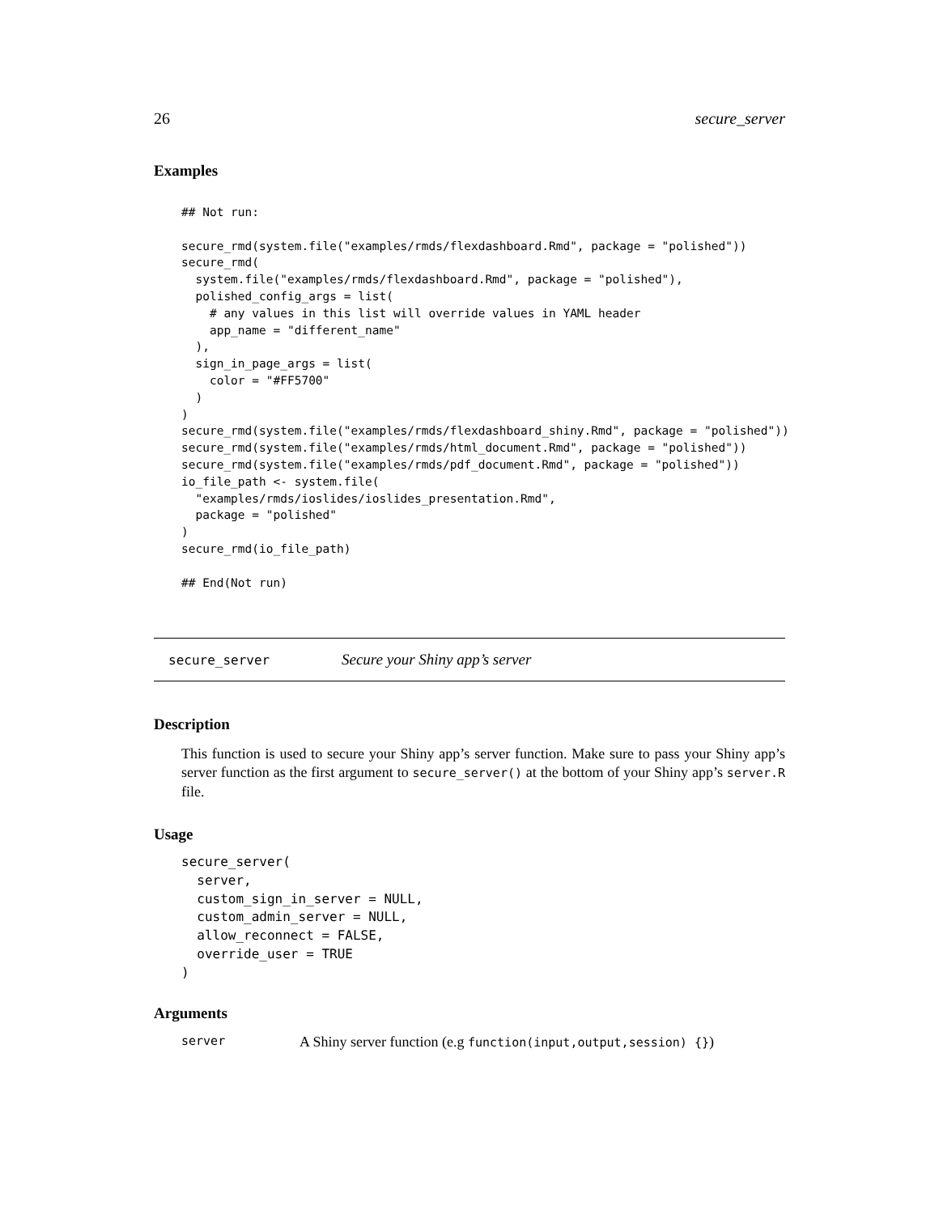26 secure_server
Examples
## Not run:

secure_rmd(system.file("examples/rmds/flexdashboard.Rmd", package = "polished"))
secure_rmd(
  system.file("examples/rmds/flexdashboard.Rmd", package = "polished"),
  polished_config_args = list(
    # any values in this list will override values in YAML header
    app_name = "different_name"
  ),
  sign_in_page_args = list(
    color = "#FF5700"
  )
)
secure_rmd(system.file("examples/rmds/flexdashboard_shiny.Rmd", package = "polished"))
secure_rmd(system.file("examples/rmds/html_document.Rmd", package = "polished"))
secure_rmd(system.file("examples/rmds/pdf_document.Rmd", package = "polished"))
io_file_path <- system.file(
  "examples/rmds/ioslides/ioslides_presentation.Rmd",
  package = "polished"
)
secure_rmd(io_file_path)

## End(Not run)
secure_server Secure your Shiny app’s server
Description
This function is used to secure your Shiny app’s server function. Make sure to pass your Shiny app’s server function as the first argument to secure_server() at the bottom of your Shiny app’s server.R file.
Usage
secure_server(
  server,
  custom_sign_in_server = NULL,
  custom_admin_server = NULL,
  allow_reconnect = FALSE,
  override_user = TRUE
)
Arguments
server A Shiny server function (e.g function(input,output,session) {})